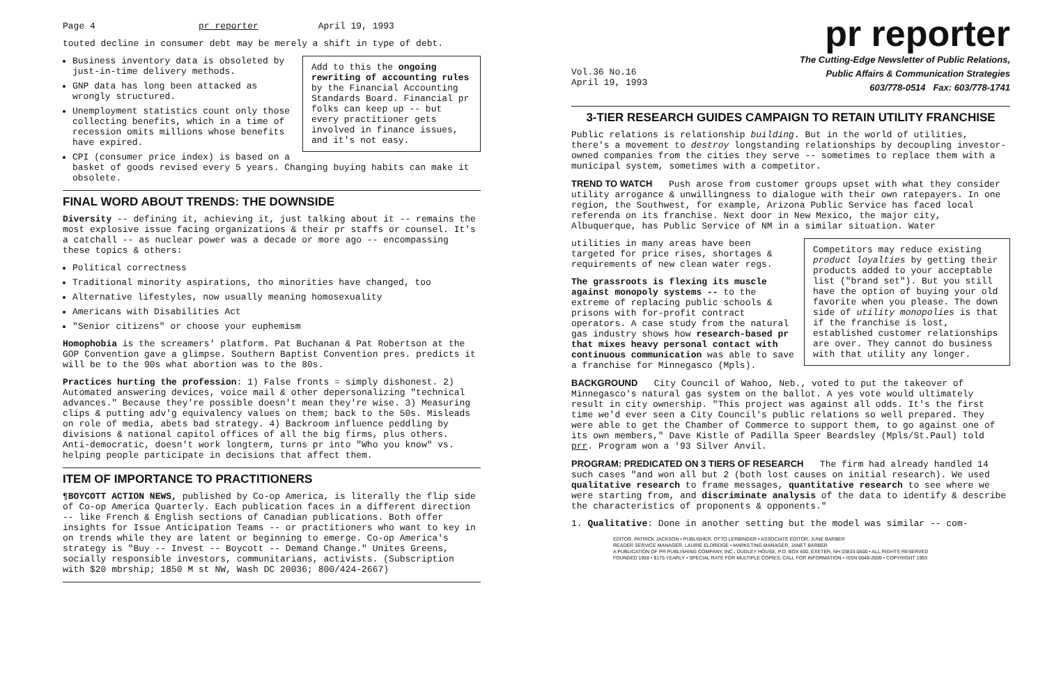Page 4 pr reporter April 19, 1993
touted decline in consumer debt may be merely a shift in type of debt.
Add to this the ongoing rewriting of accounting rules by the Financial Accounting Standards Board. Financial pr folks can keep up -- but every practitioner gets involved in finance issues, and it's not easy.
Business inventory data is obsoleted by just-in-time delivery methods.
GNP data has long been attacked as wrongly structured.
Unemployment statistics count only those collecting benefits, which in a time of recession omits millions whose benefits have expired.
CPI (consumer price index) is based on a basket of goods revised every 5 years. Changing buying habits can make it obsolete.
FINAL WORD ABOUT TRENDS: THE DOWNSIDE
Diversity -- defining it, achieving it, just talking about it -- remains the most explosive issue facing organizations & their pr staffs or counsel. It's a catchall -- as nuclear power was a decade or more ago -- encompassing these topics & others:
Political correctness
Traditional minority aspirations, tho minorities have changed, too
Alternative lifestyles, now usually meaning homosexuality
Americans with Disabilities Act
"Senior citizens" or choose your euphemism
Homophobia is the screamers' platform. Pat Buchanan & Pat Robertson at the GOP Convention gave a glimpse. Southern Baptist Convention pres. predicts it will be to the 90s what abortion was to the 80s.
Practices hurting the profession: 1) False fronts = simply dishonest. 2) Automated answering devices, voice mail & other depersonalizing "technical advances." Because they're possible doesn't mean they're wise. 3) Measuring clips & putting adv'g equivalency values on them; back to the 50s. Misleads on role of media, abets bad strategy. 4) Backroom influence peddling by divisions & national capitol offices of all the big firms, plus others. Anti-democratic, doesn't work longterm, turns pr into "Who you know" vs. helping people participate in decisions that affect them.
ITEM OF IMPORTANCE TO PRACTITIONERS
¶BOYCOTT ACTION NEWS, published by Co-op America, is literally the flip side of Co-op America Quarterly. Each publication faces in a different direction -- like French & English sections of Canadian publications. Both offer insights for Issue Anticipation Teams -- or practitioners who want to key in on trends while they are latent or beginning to emerge. Co-op America's strategy is "Buy -- Invest -- Boycott -- Demand Change." Unites Greens, socially responsible investors, communitarians, activists. (Subscription with $20 mbrship; 1850 M st NW, Wash DC 20036; 800/424-2667)
pr reporter
The Cutting-Edge Newsletter of Public Relations,
Public Affairs & Communication Strategies
603/778-0514 Fax: 603/778-1741
Vol.36 No.16
April 19, 1993
3-TIER RESEARCH GUIDES CAMPAIGN TO RETAIN UTILITY FRANCHISE
Public relations is relationship building. But in the world of utilities, there's a movement to destroy longstanding relationships by decoupling investor-owned companies from the cities they serve -- sometimes to replace them with a municipal system, sometimes with a competitor.
TREND TO WATCH Push arose from customer groups upset with what they consider utility arrogance & unwillingness to dialogue with their own ratepayers. In one region, the Southwest, for example, Arizona Public Service has faced local referenda on its franchise. Next door in New Mexico, the major city, Albuquerque, has Public Service of NM in a similar situation. Water
Competitors may reduce existing product loyalties by getting their products added to your acceptable list ("brand set"). But you still have the option of buying your old favorite when you please. The down side of utility monopolies is that if the franchise is lost, established customer relationships are over. They cannot do business with that utility any longer.
utilities in many areas have been targeted for price rises, shortages & requirements of new clean water regs.
The grassroots is flexing its muscle against monopoly systems -- to the extreme of replacing public schools & prisons with for-profit contract operators. A case study from the natural gas industry shows how research-based pr that mixes heavy personal contact with continuous communication was able to save a franchise for Minnegasco (Mpls).
BACKGROUND City Council of Wahoo, Neb., voted to put the takeover of Minnegasco's natural gas system on the ballot. A yes vote would ultimately result in city ownership. "This project was against all odds. It's the first time we'd ever seen a City Council's public relations so well prepared. They were able to get the Chamber of Commerce to support them, to go against one of its own members," Dave Kistle of Padilla Speer Beardsley (Mpls/St.Paul) told prr. Program won a '93 Silver Anvil.
PROGRAM: PREDICATED ON 3 TIERS OF RESEARCH The firm had already handled 14 such cases "and won all but 2 (both lost causes on initial research). We used qualitative research to frame messages, quantitative research to see where we were starting from, and discriminate analysis of the data to identify & describe the characteristics of proponents & opponents."
1. Qualitative: Done in another setting but the model was similar -- com-
EDITOR, PATRICK JACKSON • PUBLISHER, OTTO LERBINGER • ASSOCIATE EDITOR, JUNE BARBER
READER SERVICE MANAGER, LAURIE ELDRIDGE • MARKETING MANAGER, JANET BARBER
A PUBLICATION OF PR PUBLISHING COMPANY, INC., DUDLEY HOUSE, P.O. BOX 600, EXETER, NH 03833-0600 • ALL RIGHTS RESERVED
FOUNDED 1958 • $175 YEARLY • SPECIAL RATE FOR MULTIPLE COPIES; CALL FOR INFORMATION • ISSN 0048-2609 • COPYRIGHT 1993